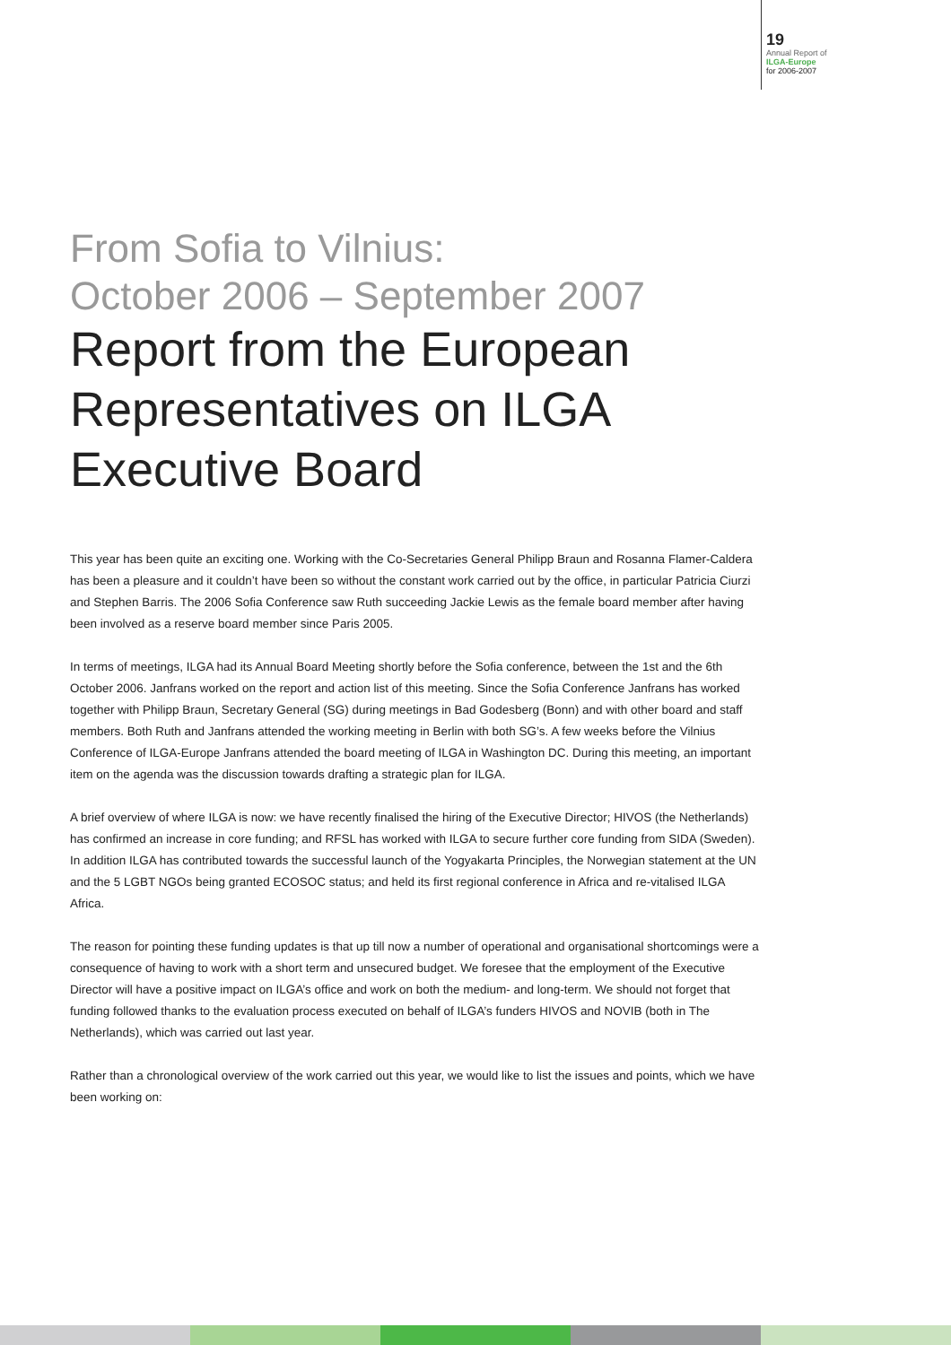19
Annual Report of
ILGA-Europe
for 2006-2007
From Sofia to Vilnius:
October 2006 – September 2007
Report from the European Representatives on ILGA Executive Board
This year has been quite an exciting one. Working with the Co-Secretaries General Philipp Braun and Rosanna Flamer-Caldera has been a pleasure and it couldn’t have been so without the constant work carried out by the office, in particular Patricia Ciurzi and Stephen Barris. The 2006 Sofia Conference saw Ruth succeeding Jackie Lewis as the female board member after having been involved as a reserve board member since Paris 2005.
In terms of meetings, ILGA had its Annual Board Meeting shortly before the Sofia conference, between the 1st and the 6th October 2006. Janfrans worked on the report and action list of this meeting. Since the Sofia Conference Janfrans has worked together with Philipp Braun, Secretary General (SG) during meetings in Bad Godesberg (Bonn) and with other board and staff members. Both Ruth and Janfrans attended the working meeting in Berlin with both SG’s. A few weeks before the Vilnius Conference of ILGA-Europe Janfrans attended the board meeting of ILGA in Washington DC. During this meeting, an important item on the agenda was the discussion towards drafting a strategic plan for ILGA.
A brief overview of where ILGA is now: we have recently finalised the hiring of the Executive Director; HIVOS (the Netherlands) has confirmed an increase in core funding; and RFSL has worked with ILGA to secure further core funding from SIDA (Sweden). In addition ILGA has contributed towards the successful launch of the Yogyakarta Principles, the Norwegian statement at the UN and the 5 LGBT NGOs being granted ECOSOC status; and held its first regional conference in Africa and re-vitalised ILGA Africa.
The reason for pointing these funding updates is that up till now a number of operational and organisational shortcomings were a consequence of having to work with a short term and unsecured budget. We foresee that the employment of the Executive Director will have a positive impact on ILGA’s office and work on both the medium- and long-term. We should not forget that funding followed thanks to the evaluation process executed on behalf of ILGA’s funders HIVOS and NOVIB (both in The Netherlands), which was carried out last year.
Rather than a chronological overview of the work carried out this year, we would like to list the issues and points, which we have been working on: